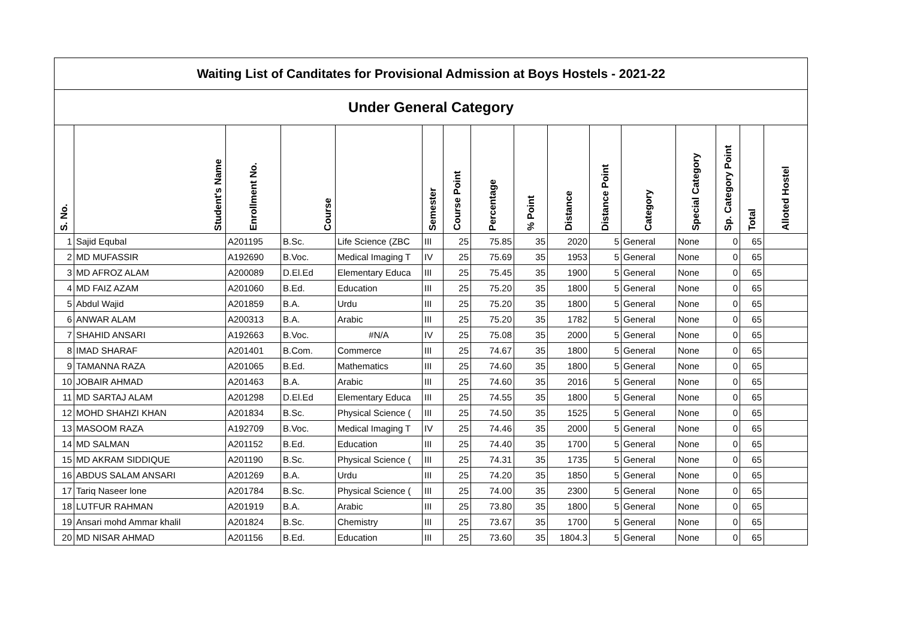| Waiting List of Canditates for Provisional Admission at Boys Hostels - 2021-22 | | | | | | | | | | | | | | | |
| Under General Category | | | | | | | | | | | | | | | |
| S. No. | Student's Name | Enrollment No. | Course | | Semester | Course Point | Percentage | % Point | Distance | Distance Point | Category | Special Category | Sp. Category Point | Total | Alloted Hostel |
| 1 | Sajid Equbal | A201195 | B.Sc. | Life Science (ZBC | III | 25 | 75.85 | 35 | 2020 | 5 | General | None | 0 | 65 | |
| 2 | MD MUFASSIR | A192690 | B.Voc. | Medical Imaging T | IV | 25 | 75.69 | 35 | 1953 | 5 | General | None | 0 | 65 | |
| 3 | MD AFROZ ALAM | A200089 | D.El.Ed | Elementary Educa | III | 25 | 75.45 | 35 | 1900 | 5 | General | None | 0 | 65 | |
| 4 | MD FAIZ AZAM | A201060 | B.Ed. | Education | III | 25 | 75.20 | 35 | 1800 | 5 | General | None | 0 | 65 | |
| 5 | Abdul Wajid | A201859 | B.A. | Urdu | III | 25 | 75.20 | 35 | 1800 | 5 | General | None | 0 | 65 | |
| 6 | ANWAR ALAM | A200313 | B.A. | Arabic | III | 25 | 75.20 | 35 | 1782 | 5 | General | None | 0 | 65 | |
| 7 | SHAHID ANSARI | A192663 | B.Voc. | #N/A | IV | 25 | 75.08 | 35 | 2000 | 5 | General | None | 0 | 65 | |
| 8 | IMAD SHARAF | A201401 | B.Com. | Commerce | III | 25 | 74.67 | 35 | 1800 | 5 | General | None | 0 | 65 | |
| 9 | TAMANNA RAZA | A201065 | B.Ed. | Mathematics | III | 25 | 74.60 | 35 | 1800 | 5 | General | None | 0 | 65 | |
| 10 | JOBAIR AHMAD | A201463 | B.A. | Arabic | III | 25 | 74.60 | 35 | 2016 | 5 | General | None | 0 | 65 | |
| 11 | MD SARTAJ ALAM | A201298 | D.El.Ed | Elementary Educa | III | 25 | 74.55 | 35 | 1800 | 5 | General | None | 0 | 65 | |
| 12 | MOHD SHAHZI KHAN | A201834 | B.Sc. | Physical Science ( | III | 25 | 74.50 | 35 | 1525 | 5 | General | None | 0 | 65 | |
| 13 | MASOOM RAZA | A192709 | B.Voc. | Medical Imaging T | IV | 25 | 74.46 | 35 | 2000 | 5 | General | None | 0 | 65 | |
| 14 | MD SALMAN | A201152 | B.Ed. | Education | III | 25 | 74.40 | 35 | 1700 | 5 | General | None | 0 | 65 | |
| 15 | MD AKRAM SIDDIQUE | A201190 | B.Sc. | Physical Science ( | III | 25 | 74.31 | 35 | 1735 | 5 | General | None | 0 | 65 | |
| 16 | ABDUS SALAM ANSARI | A201269 | B.A. | Urdu | III | 25 | 74.20 | 35 | 1850 | 5 | General | None | 0 | 65 | |
| 17 | Tariq Naseer lone | A201784 | B.Sc. | Physical Science ( | III | 25 | 74.00 | 35 | 2300 | 5 | General | None | 0 | 65 | |
| 18 | LUTFUR RAHMAN | A201919 | B.A. | Arabic | III | 25 | 73.80 | 35 | 1800 | 5 | General | None | 0 | 65 | |
| 19 | Ansari mohd Ammar khalil | A201824 | B.Sc. | Chemistry | III | 25 | 73.67 | 35 | 1700 | 5 | General | None | 0 | 65 | |
| 20 | MD NISAR AHMAD | A201156 | B.Ed. | Education | III | 25 | 73.60 | 35 | 1804.3 | 5 | General | None | 0 | 65 | |